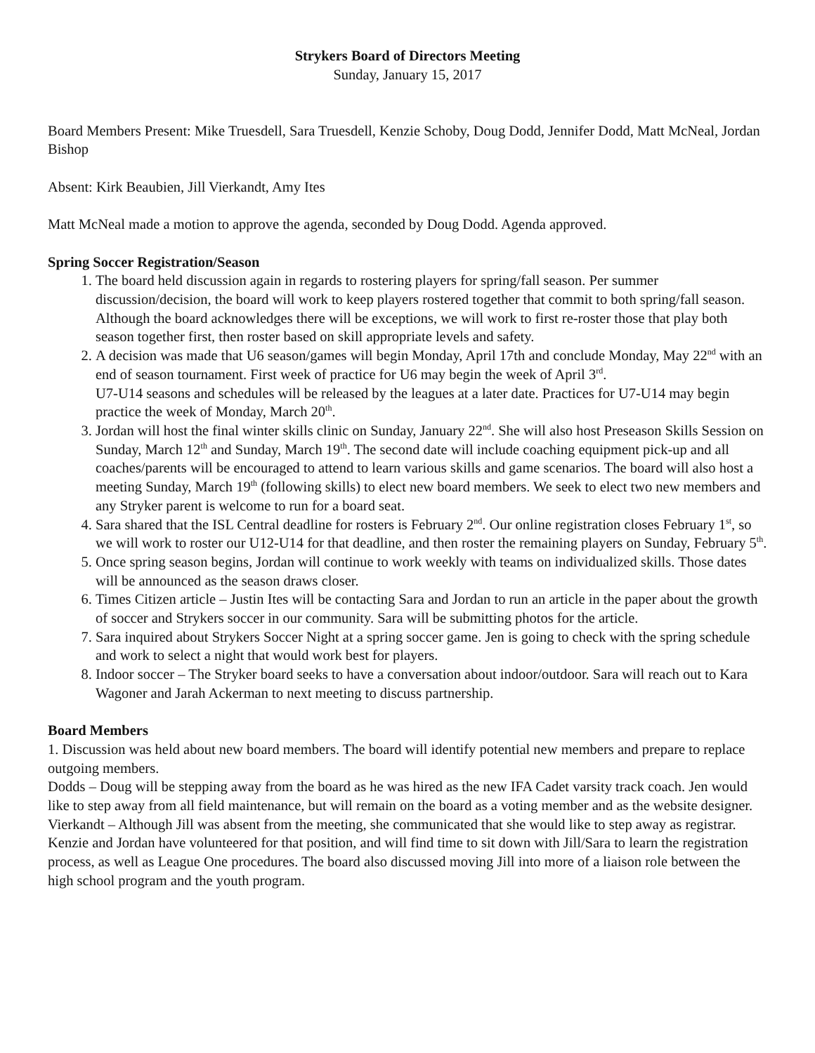Strykers Board of Directors Meeting
Sunday, January 15, 2017
Board Members Present: Mike Truesdell, Sara Truesdell, Kenzie Schoby, Doug Dodd, Jennifer Dodd, Matt McNeal, Jordan Bishop
Absent: Kirk Beaubien, Jill Vierkandt, Amy Ites
Matt McNeal made a motion to approve the agenda, seconded by Doug Dodd. Agenda approved.
Spring Soccer Registration/Season
1. The board held discussion again in regards to rostering players for spring/fall season. Per summer discussion/decision, the board will work to keep players rostered together that commit to both spring/fall season. Although the board acknowledges there will be exceptions, we will work to first re-roster those that play both season together first, then roster based on skill appropriate levels and safety.
2. A decision was made that U6 season/games will begin Monday, April 17th and conclude Monday, May 22<sup>nd</sup> with an end of season tournament. First week of practice for U6 may begin the week of April 3<sup>rd</sup>.
U7-U14 seasons and schedules will be released by the leagues at a later date. Practices for U7-U14 may begin practice the week of Monday, March 20<sup>th</sup>.
3. Jordan will host the final winter skills clinic on Sunday, January 22<sup>nd</sup>. She will also host Preseason Skills Session on Sunday, March 12<sup>th</sup> and Sunday, March 19<sup>th</sup>. The second date will include coaching equipment pick-up and all coaches/parents will be encouraged to attend to learn various skills and game scenarios. The board will also host a meeting Sunday, March 19<sup>th</sup> (following skills) to elect new board members. We seek to elect two new members and any Stryker parent is welcome to run for a board seat.
4. Sara shared that the ISL Central deadline for rosters is February 2<sup>nd</sup>. Our online registration closes February 1<sup>st</sup>, so we will work to roster our U12-U14 for that deadline, and then roster the remaining players on Sunday, February 5<sup>th</sup>.
5. Once spring season begins, Jordan will continue to work weekly with teams on individualized skills. Those dates will be announced as the season draws closer.
6. Times Citizen article – Justin Ites will be contacting Sara and Jordan to run an article in the paper about the growth of soccer and Strykers soccer in our community. Sara will be submitting photos for the article.
7. Sara inquired about Strykers Soccer Night at a spring soccer game. Jen is going to check with the spring schedule and work to select a night that would work best for players.
8. Indoor soccer – The Stryker board seeks to have a conversation about indoor/outdoor. Sara will reach out to Kara Wagoner and Jarah Ackerman to next meeting to discuss partnership.
Board Members
1. Discussion was held about new board members. The board will identify potential new members and prepare to replace outgoing members.
Dodds – Doug will be stepping away from the board as he was hired as the new IFA Cadet varsity track coach. Jen would like to step away from all field maintenance, but will remain on the board as a voting member and as the website designer.
Vierkandt – Although Jill was absent from the meeting, she communicated that she would like to step away as registrar. Kenzie and Jordan have volunteered for that position, and will find time to sit down with Jill/Sara to learn the registration process, as well as League One procedures. The board also discussed moving Jill into more of a liaison role between the high school program and the youth program.